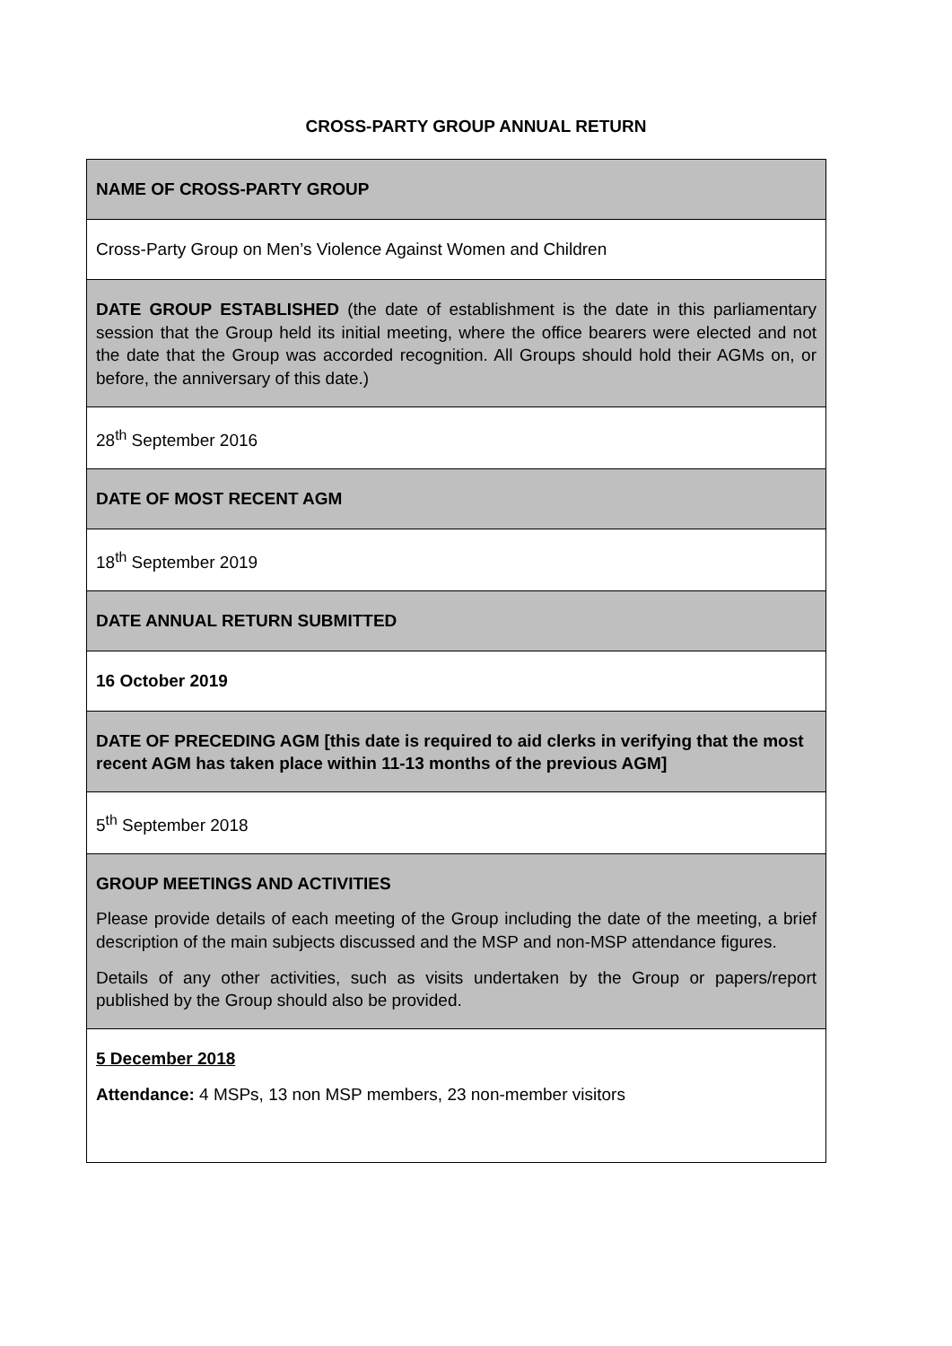CROSS-PARTY GROUP ANNUAL RETURN
| NAME OF CROSS-PARTY GROUP |
| Cross-Party Group on Men’s Violence Against Women and Children |
| DATE GROUP ESTABLISHED (the date of establishment is the date in this parliamentary session that the Group held its initial meeting, where the office bearers were elected and not the date that the Group was accorded recognition. All Groups should hold their AGMs on, or before, the anniversary of this date.) |
| 28<sup>th</sup> September 2016 |
| DATE OF MOST RECENT AGM |
| 18<sup>th</sup> September 2019 |
| DATE ANNUAL RETURN SUBMITTED |
| 16 October 2019 |
| DATE OF PRECEDING AGM [this date is required to aid clerks in verifying that the most recent AGM has taken place within 11-13 months of the previous AGM] |
| 5<sup>th</sup> September 2018 |
| GROUP MEETINGS AND ACTIVITIES Please provide details of each meeting of the Group including the date of the meeting, a brief description of the main subjects discussed and the MSP and non-MSP attendance figures. Details of any other activities, such as visits undertaken by the Group or papers/report published by the Group should also be provided. |
| 5 December 2018 Attendance: 4 MSPs, 13 non MSP members, 23 non-member visitors |